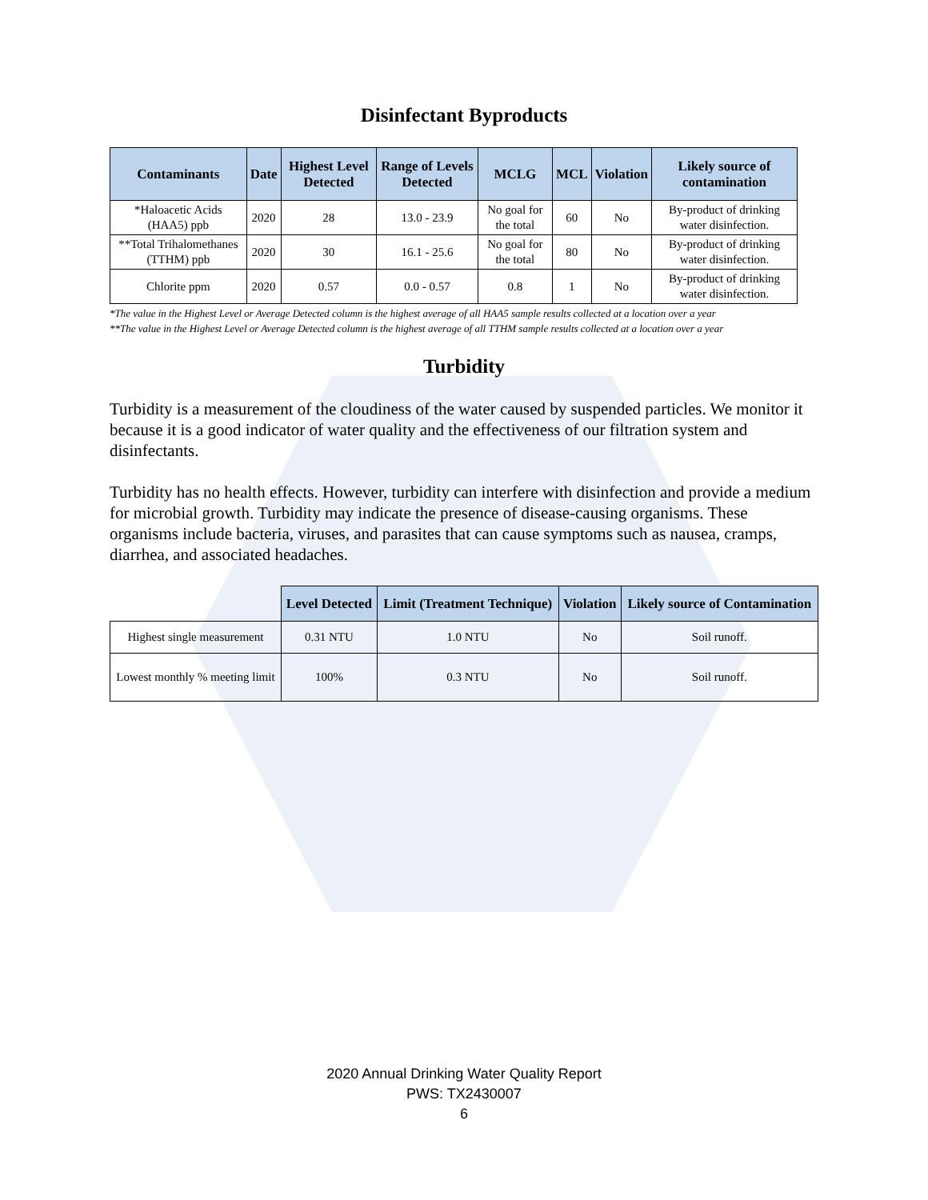Disinfectant Byproducts
| Contaminants | Date | Highest Level Detected | Range of Levels Detected | MCLG | MCL | Violation | Likely source of contamination |
| --- | --- | --- | --- | --- | --- | --- | --- |
| *Haloacetic Acids (HAA5) ppb | 2020 | 28 | 13.0 - 23.9 | No goal for the total | 60 | No | By-product of drinking water disinfection. |
| **Total Trihalomethanes (TTHM) ppb | 2020 | 30 | 16.1 - 25.6 | No goal for the total | 80 | No | By-product of drinking water disinfection. |
| Chlorite ppm | 2020 | 0.57 | 0.0 - 0.57 | 0.8 | 1 | No | By-product of drinking water disinfection. |
*The value in the Highest Level or Average Detected column is the highest average of all HAA5 sample results collected at a location over a year
**The value in the Highest Level or Average Detected column is the highest average of all TTHM sample results collected at a location over a year
Turbidity
Turbidity is a measurement of the cloudiness of the water caused by suspended particles. We monitor it because it is a good indicator of water quality and the effectiveness of our filtration system and disinfectants.
Turbidity has no health effects. However, turbidity can interfere with disinfection and provide a medium for microbial growth. Turbidity may indicate the presence of disease-causing organisms. These organisms include bacteria, viruses, and parasites that can cause symptoms such as nausea, cramps, diarrhea, and associated headaches.
| | Level Detected | Limit (Treatment Technique) | Violation | Likely source of Contamination |
| Highest single measurement | 0.31 NTU | 1.0 NTU | No | Soil runoff. |
| Lowest monthly % meeting limit | 100% | 0.3 NTU | No | Soil runoff. |
2020 Annual Drinking Water Quality Report
PWS: TX2430007
6